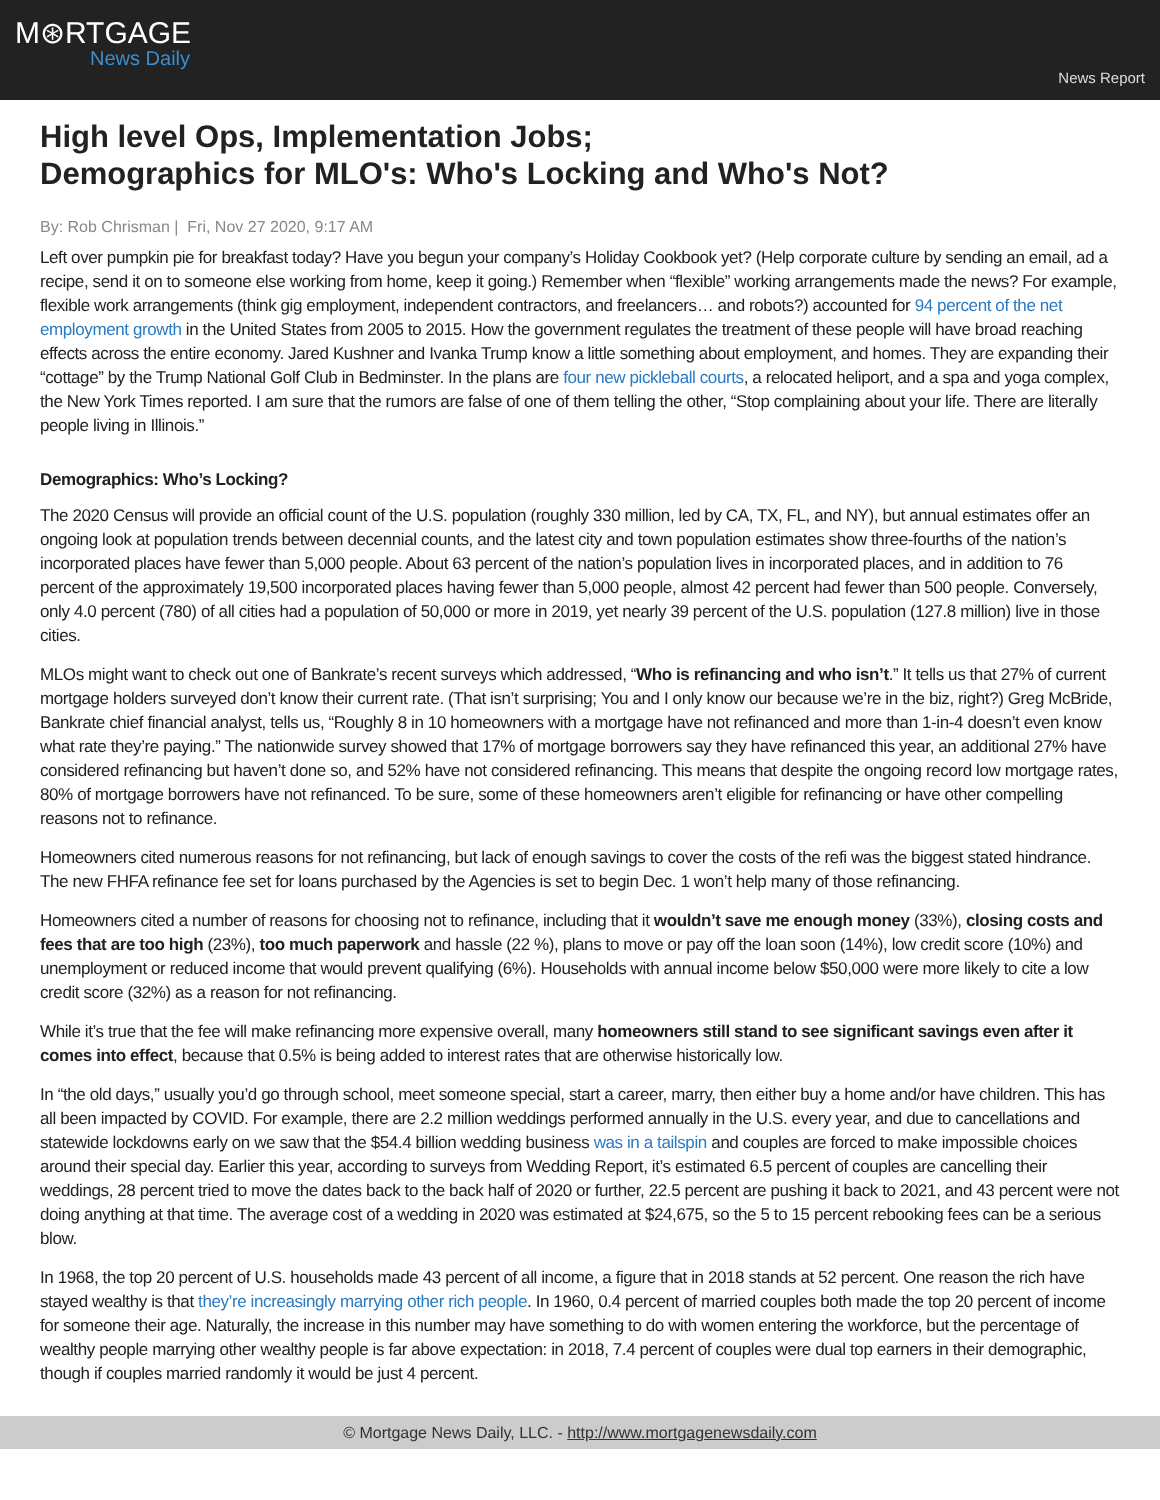M⊛RTGAGE
News Daily
News Report
High level Ops, Implementation Jobs;
Demographics for MLO's: Who's Locking and Who's Not?
By: Rob Chrisman | Fri, Nov 27 2020, 9:17 AM
Left over pumpkin pie for breakfast today? Have you begun your company’s Holiday Cookbook yet? (Help corporate culture by sending an email, ad a recipe, send it on to someone else working from home, keep it going.) Remember when “flexible” working arrangements made the news? For example, flexible work arrangements (think gig employment, independent contractors, and freelancers… and robots?) accounted for 94 percent of the net employment growth in the United States from 2005 to 2015. How the government regulates the treatment of these people will have broad reaching effects across the entire economy. Jared Kushner and Ivanka Trump know a little something about employment, and homes. They are expanding their “cottage” by the Trump National Golf Club in Bedminster. In the plans are four new pickleball courts, a relocated heliport, and a spa and yoga complex, the New York Times reported. I am sure that the rumors are false of one of them telling the other, “Stop complaining about your life. There are literally people living in Illinois.”
Demographics: Who’s Locking?
The 2020 Census will provide an official count of the U.S. population (roughly 330 million, led by CA, TX, FL, and NY), but annual estimates offer an ongoing look at population trends between decennial counts, and the latest city and town population estimates show three-fourths of the nation’s incorporated places have fewer than 5,000 people. About 63 percent of the nation’s population lives in incorporated places, and in addition to 76 percent of the approximately 19,500 incorporated places having fewer than 5,000 people, almost 42 percent had fewer than 500 people. Conversely, only 4.0 percent (780) of all cities had a population of 50,000 or more in 2019, yet nearly 39 percent of the U.S. population (127.8 million) live in those cities.
MLOs might want to check out one of Bankrate’s recent surveys which addressed, “Who is refinancing and who isn’t.” It tells us that 27% of current mortgage holders surveyed don’t know their current rate. (That isn’t surprising; You and I only know our because we’re in the biz, right?) Greg McBride, Bankrate chief financial analyst, tells us, “Roughly 8 in 10 homeowners with a mortgage have not refinanced and more than 1-in-4 doesn’t even know what rate they’re paying.” The nationwide survey showed that 17% of mortgage borrowers say they have refinanced this year, an additional 27% have considered refinancing but haven’t done so, and 52% have not considered refinancing. This means that despite the ongoing record low mortgage rates, 80% of mortgage borrowers have not refinanced. To be sure, some of these homeowners aren’t eligible for refinancing or have other compelling reasons not to refinance.
Homeowners cited numerous reasons for not refinancing, but lack of enough savings to cover the costs of the refi was the biggest stated hindrance. The new FHFA refinance fee set for loans purchased by the Agencies is set to begin Dec. 1 won’t help many of those refinancing.
Homeowners cited a number of reasons for choosing not to refinance, including that it wouldn’t save me enough money (33%), closing costs and fees that are too high (23%), too much paperwork and hassle (22 %), plans to move or pay off the loan soon (14%), low credit score (10%) and unemployment or reduced income that would prevent qualifying (6%). Households with annual income below $50,000 were more likely to cite a low credit score (32%) as a reason for not refinancing.
While it’s true that the fee will make refinancing more expensive overall, many homeowners still stand to see significant savings even after it comes into effect, because that 0.5% is being added to interest rates that are otherwise historically low.
In “the old days,” usually you’d go through school, meet someone special, start a career, marry, then either buy a home and/or have children. This has all been impacted by COVID. For example, there are 2.2 million weddings performed annually in the U.S. every year, and due to cancellations and statewide lockdowns early on we saw that the $54.4 billion wedding business was in a tailspin and couples are forced to make impossible choices around their special day. Earlier this year, according to surveys from Wedding Report, it’s estimated 6.5 percent of couples are cancelling their weddings, 28 percent tried to move the dates back to the back half of 2020 or further, 22.5 percent are pushing it back to 2021, and 43 percent were not doing anything at that time. The average cost of a wedding in 2020 was estimated at $24,675, so the 5 to 15 percent rebooking fees can be a serious blow.
In 1968, the top 20 percent of U.S. households made 43 percent of all income, a figure that in 2018 stands at 52 percent. One reason the rich have stayed wealthy is that they’re increasingly marrying other rich people. In 1960, 0.4 percent of married couples both made the top 20 percent of income for someone their age. Naturally, the increase in this number may have something to do with women entering the workforce, but the percentage of wealthy people marrying other wealthy people is far above expectation: in 2018, 7.4 percent of couples were dual top earners in their demographic, though if couples married randomly it would be just 4 percent.
© Mortgage News Daily, LLC. - http://www.mortgagenewsdaily.com